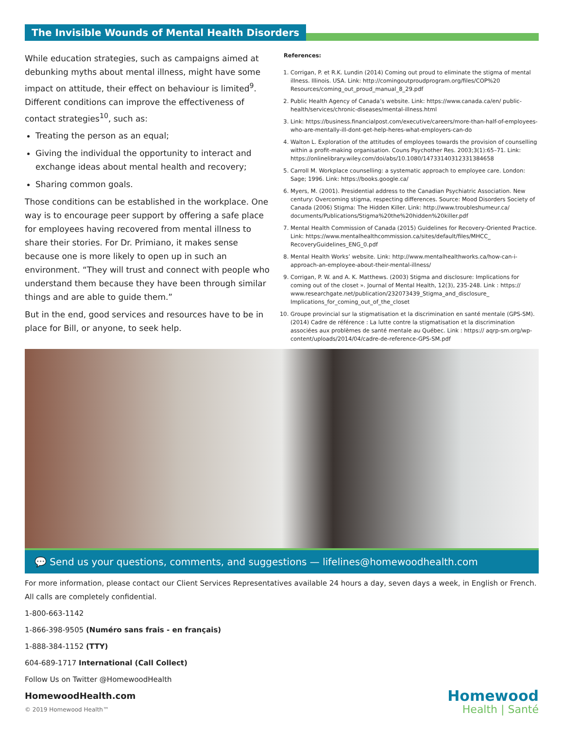The Invisible Wounds of Mental Health Disorders
While education strategies, such as campaigns aimed at debunking myths about mental illness, might have some impact on attitude, their effect on behaviour is limited<sup>9</sup>. Different conditions can improve the effectiveness of contact strategies<sup>10</sup>, such as:
Treating the person as an equal;
Giving the individual the opportunity to interact and exchange ideas about mental health and recovery;
Sharing common goals.
Those conditions can be established in the workplace. One way is to encourage peer support by offering a safe place for employees having recovered from mental illness to share their stories. For Dr. Primiano, it makes sense because one is more likely to open up in such an environment. “They will trust and connect with people who understand them because they have been through similar things and are able to guide them.”
But in the end, good services and resources have to be in place for Bill, or anyone, to seek help.
References:
1. Corrigan, P. et R.K. Lundin (2014) Coming out proud to eliminate the stigma of mental illness. Illinois. USA. Link: http://comingoutproudprogram.org/files/COP%20 Resources/coming_out_proud_manual_8_29.pdf
2. Public Health Agency of Canada’s website. Link: https://www.canada.ca/en/ public-health/services/chronic-diseases/mental-illness.html
3. Link: https://business.financialpost.com/executive/careers/more-than-half-of-employees-who-are-mentally-ill-dont-get-help-heres-what-employers-can-do
4. Walton L. Exploration of the attitudes of employees towards the provision of counselling within a profit-making organisation. Couns Psychother Res. 2003;3(1):65–71. Link: https://onlinelibrary.wiley.com/doi/abs/10.1080/14733140312331384658
5. Carroll M. Workplace counselling: a systematic approach to employee care. London: Sage; 1996. Link: https://books.google.ca/
6. Myers, M. (2001). Presidential address to the Canadian Psychiatric Association. New century: Overcoming stigma, respecting differences. Source: Mood Disorders Society of Canada (2006) Stigma: The Hidden Killer. Link: http://www.troubleshumeur.ca/ documents/Publications/Stigma%20the%20hidden%20killer.pdf
7. Mental Health Commission of Canada (2015) Guidelines for Recovery-Oriented Practice. Link: https://www.mentalhealthcommission.ca/sites/default/files/MHCC_ RecoveryGuidelines_ENG_0.pdf
8. Mental Health Works’ website. Link: http://www.mentalhealthworks.ca/how-can-i-approach-an-employee-about-their-mental-illness/
9. Corrigan, P. W. and A. K. Matthews. (2003) Stigma and disclosure: Implications for coming out of the closet ». Journal of Mental Health, 12(3), 235-248. Link : https:// www.researchgate.net/publication/232073439_Stigma_and_disclosure_ Implications_for_coming_out_of_the_closet
10. Groupe provincial sur la stigmatisation et la discrimination en santé mentale (GPS-SM). (2014) Cadre de référence : La lutte contre la stigmatisation et la discrimination associées aux problèmes de santé mentale au Québec. Link : https:// aqrp-sm.org/wp-content/uploads/2014/04/cadre-de-reference-GPS-SM.pdf
💬 Send us your questions, comments, and suggestions — lifelines@homewoodhealth.com
For more information, please contact our Client Services Representatives available 24 hours a day, seven days a week, in English or French. All calls are completely confidential.
1-800-663-1142
1-866-398-9505 (Numéro sans frais - en français)
1-888-384-1152 (TTY)
604-689-1717 International (Call Collect)
Follow Us on Twitter @HomewoodHealth
HomewoodHealth.com
© 2019 Homewood Health™
Homewood
Health | Santé